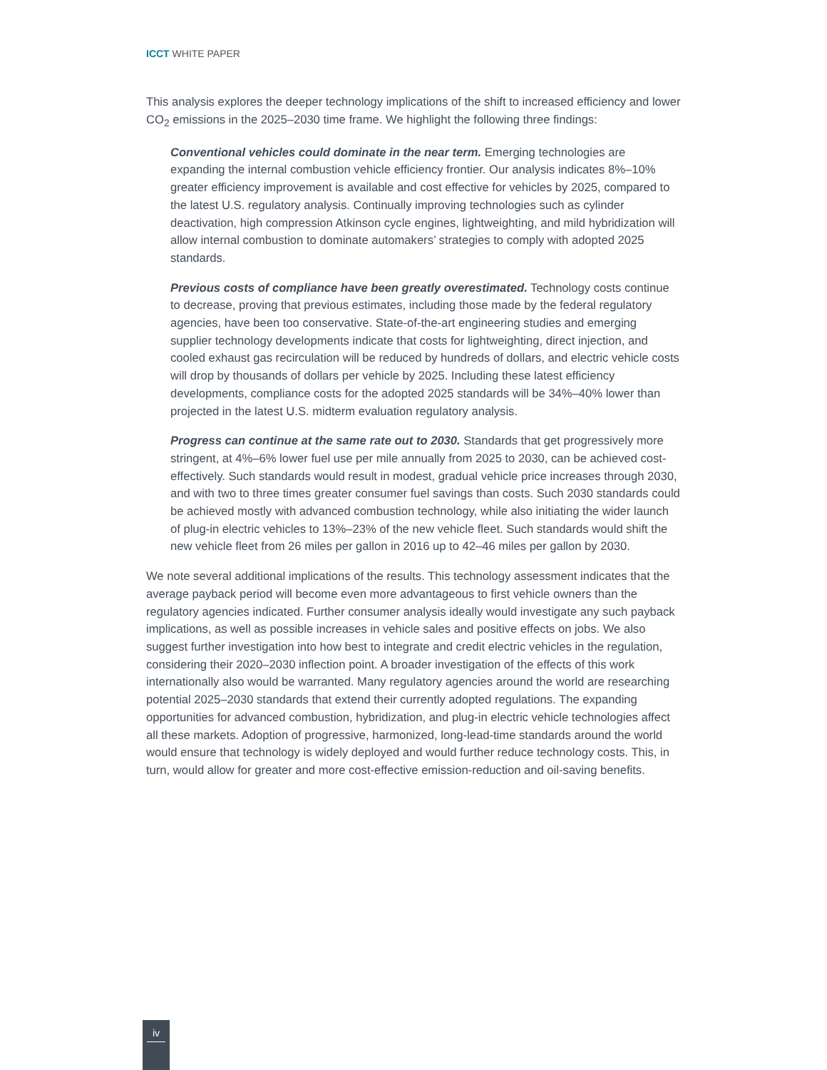ICCT WHITE PAPER
This analysis explores the deeper technology implications of the shift to increased efficiency and lower CO<sub>2</sub> emissions in the 2025–2030 time frame. We highlight the following three findings:
Conventional vehicles could dominate in the near term. Emerging technologies are expanding the internal combustion vehicle efficiency frontier. Our analysis indicates 8%–10% greater efficiency improvement is available and cost effective for vehicles by 2025, compared to the latest U.S. regulatory analysis. Continually improving technologies such as cylinder deactivation, high compression Atkinson cycle engines, lightweighting, and mild hybridization will allow internal combustion to dominate automakers’ strategies to comply with adopted 2025 standards.
Previous costs of compliance have been greatly overestimated. Technology costs continue to decrease, proving that previous estimates, including those made by the federal regulatory agencies, have been too conservative. State-of-the-art engineering studies and emerging supplier technology developments indicate that costs for lightweighting, direct injection, and cooled exhaust gas recirculation will be reduced by hundreds of dollars, and electric vehicle costs will drop by thousands of dollars per vehicle by 2025. Including these latest efficiency developments, compliance costs for the adopted 2025 standards will be 34%–40% lower than projected in the latest U.S. midterm evaluation regulatory analysis.
Progress can continue at the same rate out to 2030. Standards that get progressively more stringent, at 4%–6% lower fuel use per mile annually from 2025 to 2030, can be achieved cost-effectively. Such standards would result in modest, gradual vehicle price increases through 2030, and with two to three times greater consumer fuel savings than costs. Such 2030 standards could be achieved mostly with advanced combustion technology, while also initiating the wider launch of plug-in electric vehicles to 13%–23% of the new vehicle fleet. Such standards would shift the new vehicle fleet from 26 miles per gallon in 2016 up to 42–46 miles per gallon by 2030.
We note several additional implications of the results. This technology assessment indicates that the average payback period will become even more advantageous to first vehicle owners than the regulatory agencies indicated. Further consumer analysis ideally would investigate any such payback implications, as well as possible increases in vehicle sales and positive effects on jobs. We also suggest further investigation into how best to integrate and credit electric vehicles in the regulation, considering their 2020–2030 inflection point. A broader investigation of the effects of this work internationally also would be warranted. Many regulatory agencies around the world are researching potential 2025–2030 standards that extend their currently adopted regulations. The expanding opportunities for advanced combustion, hybridization, and plug-in electric vehicle technologies affect all these markets. Adoption of progressive, harmonized, long-lead-time standards around the world would ensure that technology is widely deployed and would further reduce technology costs. This, in turn, would allow for greater and more cost-effective emission-reduction and oil-saving benefits.
iv